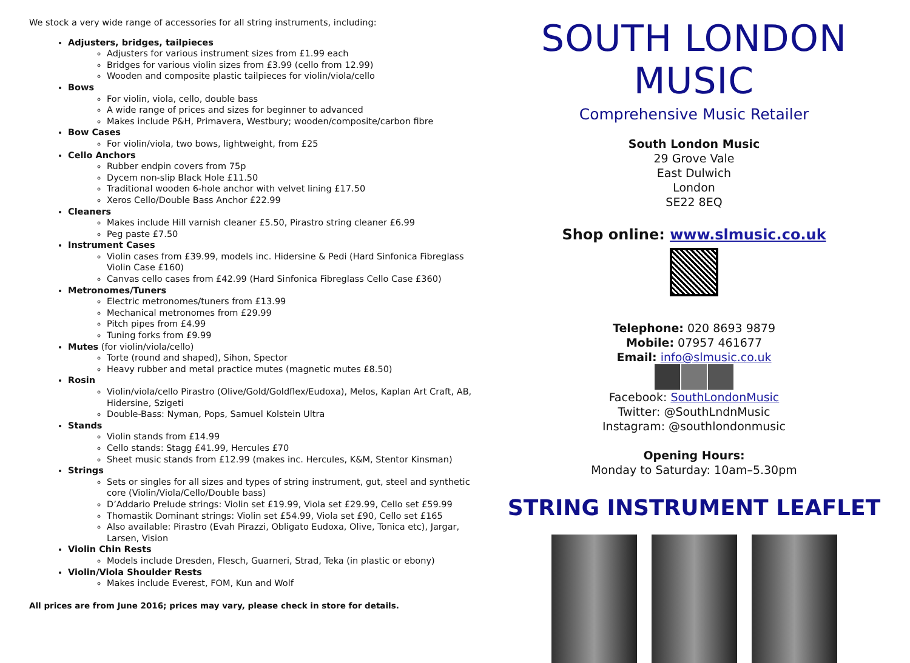We stock a very wide range of accessories for all string instruments, including:
Adjusters, bridges, tailpieces
Adjusters for various instrument sizes from £1.99 each
Bridges for various violin sizes from £3.99 (cello from 12.99)
Wooden and composite plastic tailpieces for violin/viola/cello
Bows
For violin, viola, cello, double bass
A wide range of prices and sizes for beginner to advanced
Makes include P&H, Primavera, Westbury; wooden/composite/carbon fibre
Bow Cases
For violin/viola, two bows, lightweight, from £25
Cello Anchors
Rubber endpin covers from 75p
Dycem non-slip Black Hole £11.50
Traditional wooden 6-hole anchor with velvet lining £17.50
Xeros Cello/Double Bass Anchor £22.99
Cleaners
Makes include Hill varnish cleaner £5.50, Pirastro string cleaner £6.99
Peg paste £7.50
Instrument Cases
Violin cases from £39.99, models inc. Hidersine & Pedi (Hard Sinfonica Fibreglass Violin Case £160)
Canvas cello cases from £42.99 (Hard Sinfonica Fibreglass Cello Case £360)
Metronomes/Tuners
Electric metronomes/tuners from £13.99
Mechanical metronomes from £29.99
Pitch pipes from £4.99
Tuning forks from £9.99
Mutes (for violin/viola/cello)
Torte (round and shaped), Sihon, Spector
Heavy rubber and metal practice mutes (magnetic mutes £8.50)
Rosin
Violin/viola/cello Pirastro (Olive/Gold/Goldflex/Eudoxa), Melos, Kaplan Art Craft, AB, Hidersine, Szigeti
Double-Bass: Nyman, Pops, Samuel Kolstein Ultra
Stands
Violin stands from £14.99
Cello stands: Stagg £41.99, Hercules £70
Sheet music stands from £12.99 (makes inc. Hercules, K&M, Stentor Kinsman)
Strings
Sets or singles for all sizes and types of string instrument, gut, steel and synthetic core (Violin/Viola/Cello/Double bass)
D’Addario Prelude strings: Violin set £19.99, Viola set £29.99, Cello set £59.99
Thomastik Dominant strings: Violin set £54.99, Viola set £90, Cello set £165
Also available: Pirastro (Evah Pirazzi, Obligato Eudoxa, Olive, Tonica etc), Jargar, Larsen, Vision
Violin Chin Rests
Models include Dresden, Flesch, Guarneri, Strad, Teka (in plastic or ebony)
Violin/Viola Shoulder Rests
Makes include Everest, FOM, Kun and Wolf
All prices are from June 2016; prices may vary, please check in store for details.
SOUTH LONDON MUSIC
Comprehensive Music Retailer
South London Music
29 Grove Vale
East Dulwich
London
SE22 8EQ
Shop online: www.slmusic.co.uk
Telephone: 020 8693 9879
Mobile: 07957 461677
Email: info@slmusic.co.uk
Facebook: SouthLondonMusic
Twitter: @SouthLndnMusic
Instagram: @southlondonmusic
Opening Hours:
Monday to Saturday: 10am–5.30pm
STRING INSTRUMENT LEAFLET